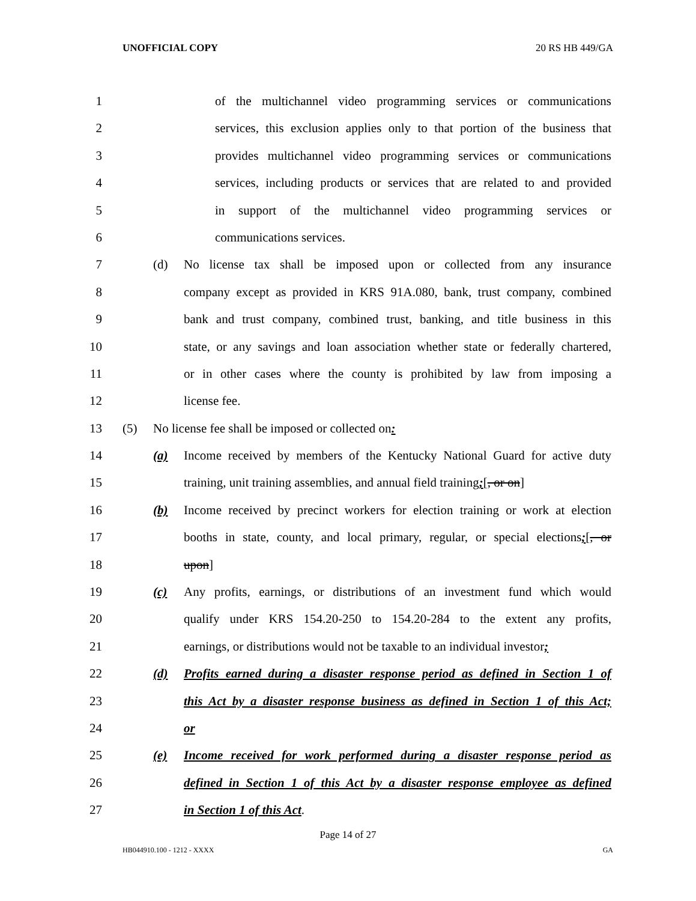UNOFFICIAL COPY 20 RS HB 449/GA
1 of the multichannel video programming services or communications
2 services, this exclusion applies only to that portion of the business that
3 provides multichannel video programming services or communications
4 services, including products or services that are related to and provided
5 in support of the multichannel video programming services or
6 communications services.
7 (d) No license tax shall be imposed upon or collected from any insurance
8 company except as provided in KRS 91A.080, bank, trust company, combined
9 bank and trust company, combined trust, banking, and title business in this
10 state, or any savings and loan association whether state or federally chartered,
11 or in other cases where the county is prohibited by law from imposing a
12 license fee.
13 (5) No license fee shall be imposed or collected on:
14 (a) Income received by members of the Kentucky National Guard for active duty
15 training, unit training assemblies, and annual field training;[, or on]
16 (b) Income received by precinct workers for election training or work at election
17 booths in state, county, and local primary, regular, or special elections;[, or
18 upon]
19 (c) Any profits, earnings, or distributions of an investment fund which would
20 qualify under KRS 154.20-250 to 154.20-284 to the extent any profits,
21 earnings, or distributions would not be taxable to an individual investor;
22 (d) Profits earned during a disaster response period as defined in Section 1 of
23 this Act by a disaster response business as defined in Section 1 of this Act;
24 or
25 (e) Income received for work performed during a disaster response period as
26 defined in Section 1 of this Act by a disaster response employee as defined
27 in Section 1 of this Act.
Page 14 of 27
HB044910.100 - 1212 - XXXX GA